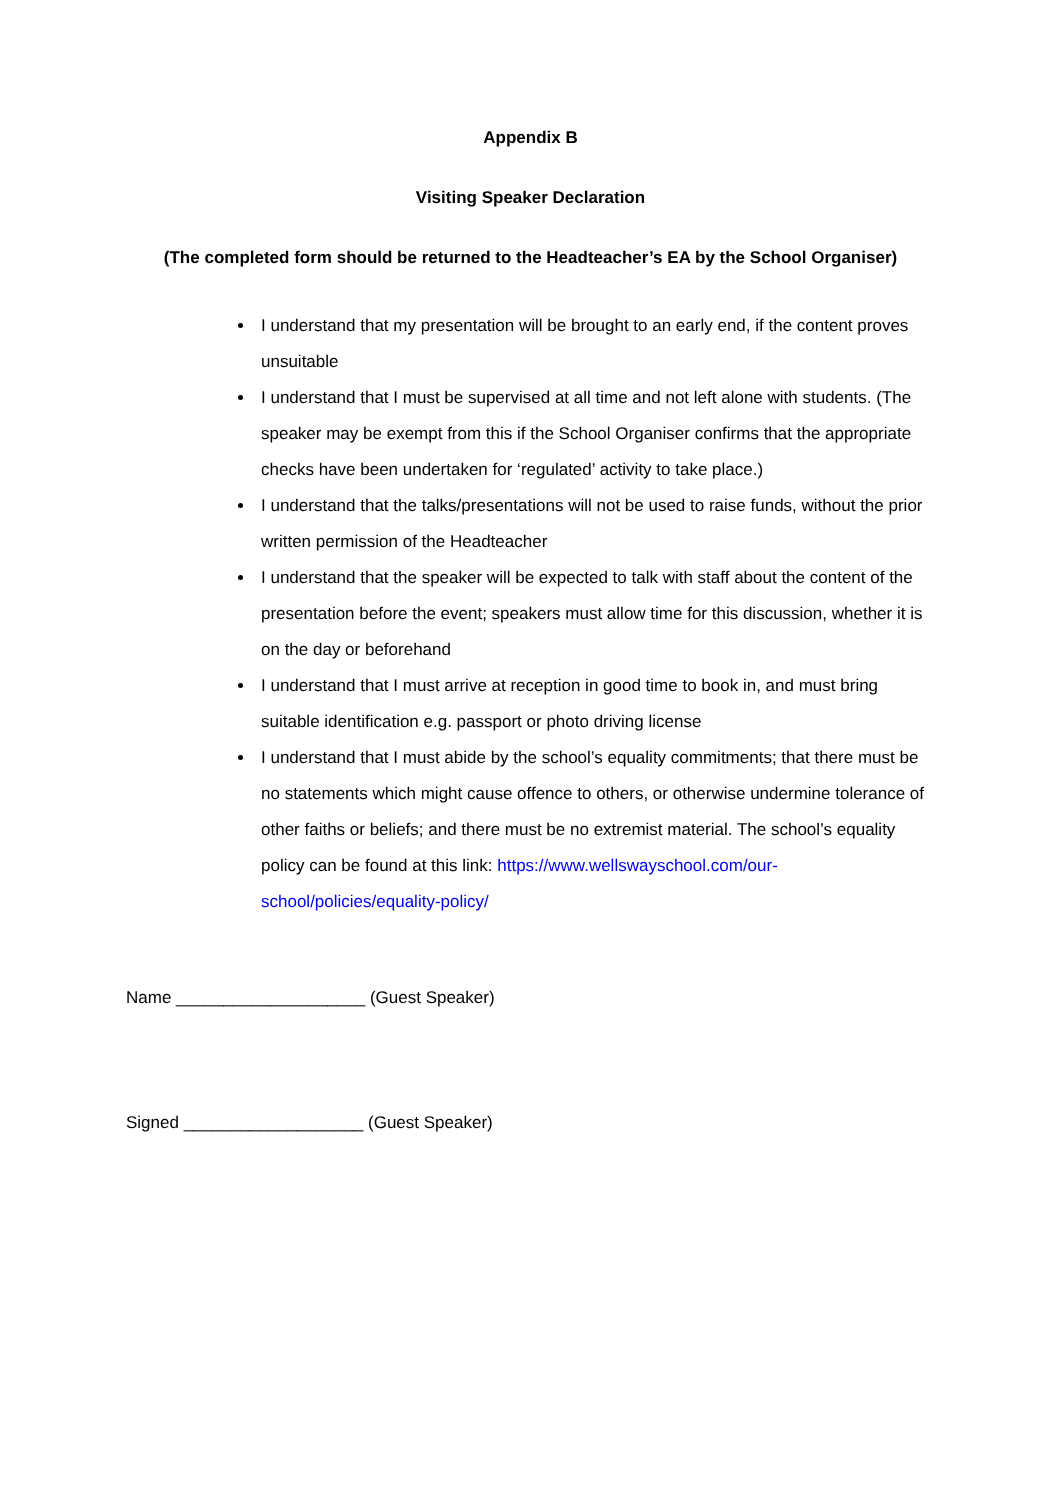Appendix B
Visiting Speaker Declaration
(The completed form should be returned to the Headteacher’s EA by the School Organiser)
I understand that my presentation will be brought to an early end, if the content proves unsuitable
I understand that I must be supervised at all time and not left alone with students. (The speaker may be exempt from this if the School Organiser confirms that the appropriate checks have been undertaken for ‘regulated’ activity to take place.)
I understand that the talks/presentations will not be used to raise funds, without the prior written permission of the Headteacher
I understand that the speaker will be expected to talk with staff about the content of the presentation before the event; speakers must allow time for this discussion, whether it is on the day or beforehand
I understand that I must arrive at reception in good time to book in, and must bring suitable identification e.g. passport or photo driving license
I understand that I must abide by the school’s equality commitments; that there must be no statements which might cause offence to others, or otherwise undermine tolerance of other faiths or beliefs; and there must be no extremist material. The school’s equality policy can be found at this link: https://www.wellswayschool.com/our-school/policies/equality-policy/
Name ____________________ (Guest Speaker)
Signed ___________________ (Guest Speaker)